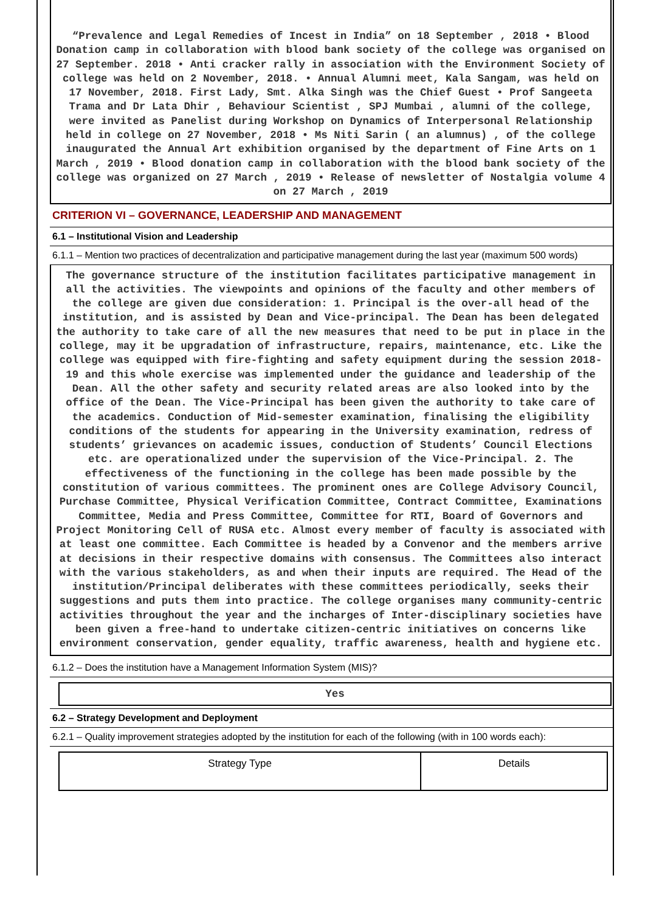“Prevalence and Legal Remedies of Incest in India” on 18 September , 2018 • Blood Donation camp in collaboration with blood bank society of the college was organised on 27 September. 2018 • Anti cracker rally in association with the Environment Society of college was held on 2 November, 2018. • Annual Alumni meet, Kala Sangam, was held on 17 November, 2018. First Lady, Smt. Alka Singh was the Chief Guest • Prof Sangeeta Trama and Dr Lata Dhir , Behaviour Scientist , SPJ Mumbai , alumni of the college, were invited as Panelist during Workshop on Dynamics of Interpersonal Relationship held in college on 27 November, 2018 • Ms Niti Sarin ( an alumnus) , of the college inaugurated the Annual Art exhibition organised by the department of Fine Arts on 1 March , 2019 • Blood donation camp in collaboration with the blood bank society of the college was organized on 27 March , 2019 • Release of newsletter of Nostalgia volume 4 on 27 March , 2019
CRITERION VI – GOVERNANCE, LEADERSHIP AND MANAGEMENT
6.1 – Institutional Vision and Leadership
6.1.1 – Mention two practices of decentralization and participative management during the last year (maximum 500 words)
The governance structure of the institution facilitates participative management in all the activities. The viewpoints and opinions of the faculty and other members of the college are given due consideration: 1. Principal is the over-all head of the institution, and is assisted by Dean and Vice-principal. The Dean has been delegated the authority to take care of all the new measures that need to be put in place in the college, may it be upgradation of infrastructure, repairs, maintenance, etc. Like the college was equipped with fire-fighting and safety equipment during the session 2018-19 and this whole exercise was implemented under the guidance and leadership of the Dean. All the other safety and security related areas are also looked into by the office of the Dean. The Vice-Principal has been given the authority to take care of the academics. Conduction of Mid-semester examination, finalising the eligibility conditions of the students for appearing in the University examination, redress of students’ grievances on academic issues, conduction of Students’ Council Elections etc. are operationalized under the supervision of the Vice-Principal. 2. The effectiveness of the functioning in the college has been made possible by the constitution of various committees. The prominent ones are College Advisory Council, Purchase Committee, Physical Verification Committee, Contract Committee, Examinations Committee, Media and Press Committee, Committee for RTI, Board of Governors and Project Monitoring Cell of RUSA etc. Almost every member of faculty is associated with at least one committee. Each Committee is headed by a Convenor and the members arrive at decisions in their respective domains with consensus. The Committees also interact with the various stakeholders, as and when their inputs are required. The Head of the institution/Principal deliberates with these committees periodically, seeks their suggestions and puts them into practice. The college organises many community-centric activities throughout the year and the incharges of Inter-disciplinary societies have been given a free-hand to undertake citizen-centric initiatives on concerns like environment conservation, gender equality, traffic awareness, health and hygiene etc.
6.1.2 – Does the institution have a Management Information System (MIS)?
Yes
6.2 – Strategy Development and Deployment
6.2.1 – Quality improvement strategies adopted by the institution for each of the following (with in 100 words each):
| Strategy Type | Details |